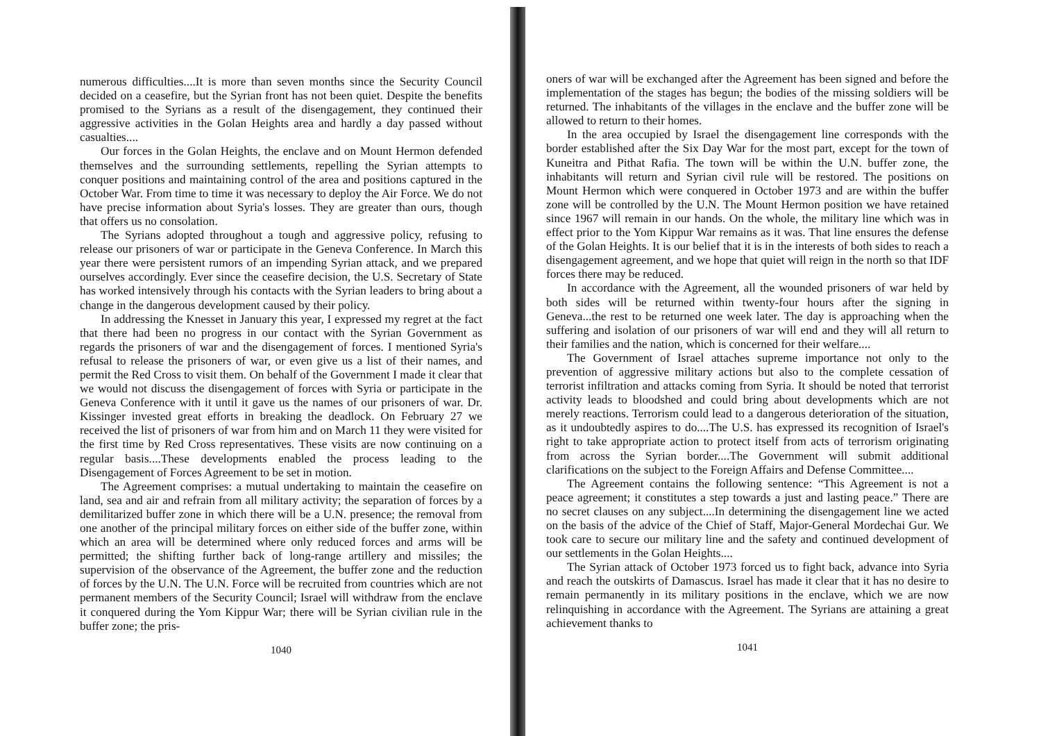numerous difficulties....It is more than seven months since the Security Council decided on a ceasefire, but the Syrian front has not been quiet. Despite the benefits promised to the Syrians as a result of the disengagement, they continued their aggressive activities in the Golan Heights area and hardly a day passed without casualties....
Our forces in the Golan Heights, the enclave and on Mount Hermon defended themselves and the surrounding settlements, repelling the Syrian attempts to conquer positions and maintaining control of the area and positions captured in the October War. From time to time it was necessary to deploy the Air Force. We do not have precise information about Syria's losses. They are greater than ours, though that offers us no consolation.
The Syrians adopted throughout a tough and aggressive policy, refusing to release our prisoners of war or participate in the Geneva Conference. In March this year there were persistent rumors of an impending Syrian attack, and we prepared ourselves accordingly. Ever since the ceasefire decision, the U.S. Secretary of State has worked intensively through his contacts with the Syrian leaders to bring about a change in the dangerous development caused by their policy.
In addressing the Knesset in January this year, I expressed my regret at the fact that there had been no progress in our contact with the Syrian Government as regards the prisoners of war and the disengagement of forces. I mentioned Syria's refusal to release the prisoners of war, or even give us a list of their names, and permit the Red Cross to visit them. On behalf of the Government I made it clear that we would not discuss the disengagement of forces with Syria or participate in the Geneva Conference with it until it gave us the names of our prisoners of war. Dr. Kissinger invested great efforts in breaking the deadlock. On February 27 we received the list of prisoners of war from him and on March 11 they were visited for the first time by Red Cross representatives. These visits are now continuing on a regular basis....These developments enabled the process leading to the Disengagement of Forces Agreement to be set in motion.
The Agreement comprises: a mutual undertaking to maintain the ceasefire on land, sea and air and refrain from all military activity; the separation of forces by a demilitarized buffer zone in which there will be a U.N. presence; the removal from one another of the principal military forces on either side of the buffer zone, within which an area will be determined where only reduced forces and arms will be permitted; the shifting further back of long-range artillery and missiles; the supervision of the observance of the Agreement, the buffer zone and the reduction of forces by the U.N. The U.N. Force will be recruited from countries which are not permanent members of the Security Council; Israel will withdraw from the enclave it conquered during the Yom Kippur War; there will be Syrian civilian rule in the buffer zone; the pris-
1040
oners of war will be exchanged after the Agreement has been signed and before the implementation of the stages has begun; the bodies of the missing soldiers will be returned. The inhabitants of the villages in the enclave and the buffer zone will be allowed to return to their homes.
In the area occupied by Israel the disengagement line corresponds with the border established after the Six Day War for the most part, except for the town of Kuneitra and Pithat Rafia. The town will be within the U.N. buffer zone, the inhabitants will return and Syrian civil rule will be restored. The positions on Mount Hermon which were conquered in October 1973 and are within the buffer zone will be controlled by the U.N. The Mount Hermon position we have retained since 1967 will remain in our hands. On the whole, the military line which was in effect prior to the Yom Kippur War remains as it was. That line ensures the defense of the Golan Heights. It is our belief that it is in the interests of both sides to reach a disengagement agreement, and we hope that quiet will reign in the north so that IDF forces there may be reduced.
In accordance with the Agreement, all the wounded prisoners of war held by both sides will be returned within twenty-four hours after the signing in Geneva...the rest to be returned one week later. The day is approaching when the suffering and isolation of our prisoners of war will end and they will all return to their families and the nation, which is concerned for their welfare....
The Government of Israel attaches supreme importance not only to the prevention of aggressive military actions but also to the complete cessation of terrorist infiltration and attacks coming from Syria. It should be noted that terrorist activity leads to bloodshed and could bring about developments which are not merely reactions. Terrorism could lead to a dangerous deterioration of the situation, as it undoubtedly aspires to do....The U.S. has expressed its recognition of Israel's right to take appropriate action to protect itself from acts of terrorism originating from across the Syrian border....The Government will submit additional clarifications on the subject to the Foreign Affairs and Defense Committee....
The Agreement contains the following sentence: “This Agreement is not a peace agreement; it constitutes a step towards a just and lasting peace.” There are no secret clauses on any subject....In determining the disengagement line we acted on the basis of the advice of the Chief of Staff, Major-General Mordechai Gur. We took care to secure our military line and the safety and continued development of our settlements in the Golan Heights....
The Syrian attack of October 1973 forced us to fight back, advance into Syria and reach the outskirts of Damascus. Israel has made it clear that it has no desire to remain permanently in its military positions in the enclave, which we are now relinquishing in accordance with the Agreement. The Syrians are attaining a great achievement thanks to
1041